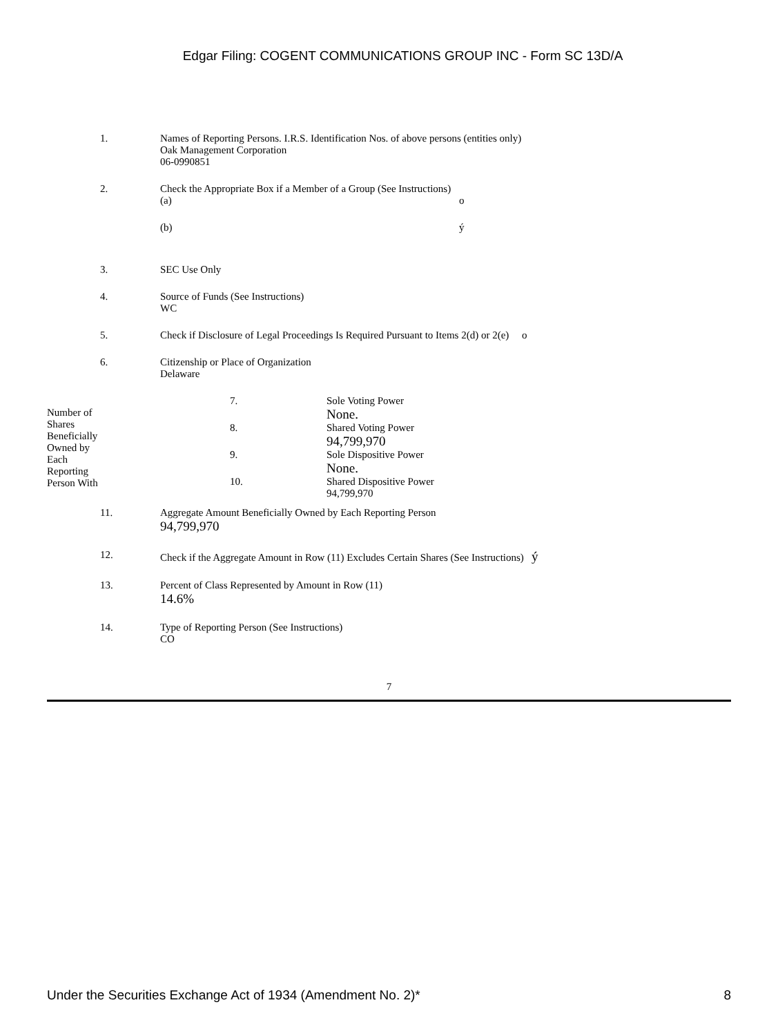Edgar Filing: COGENT COMMUNICATIONS GROUP INC - Form SC 13D/A
| 1. | Names of Reporting Persons. I.R.S. Identification Nos. of above persons (entities only) Oak Management Corporation 06-0990851 |
| 2. | Check the Appropriate Box if a Member of a Group (See Instructions) / (a) / o / / (b) / ý / |
| 3. | SEC Use Only |
| 4. | Source of Funds (See Instructions) WC |
| 5. | Check if Disclosure of Legal Proceedings Is Required Pursuant to Items 2(d) or 2(e) o |
| 6. | Citizenship or Place of Organization Delaware |
| Number of Shares Beneficially Owned by Each Reporting Person With | 7. | Sole Voting Power None. |
| | 8. | Shared Voting Power 94,799,970 |
| | 9. | Sole Dispositive Power None. |
| | 10. | Shared Dispositive Power 94,799,970 |
| 11. | Aggregate Amount Beneficially Owned by Each Reporting Person 94,799,970 |
| 12. | Check if the Aggregate Amount in Row (11) Excludes Certain Shares (See Instructions) ý |
| 13. | Percent of Class Represented by Amount in Row (11) 14.6% |
| 14. | Type of Reporting Person (See Instructions) CO |
7
Under the Securities Exchange Act of 1934 (Amendment No. 2)* 8